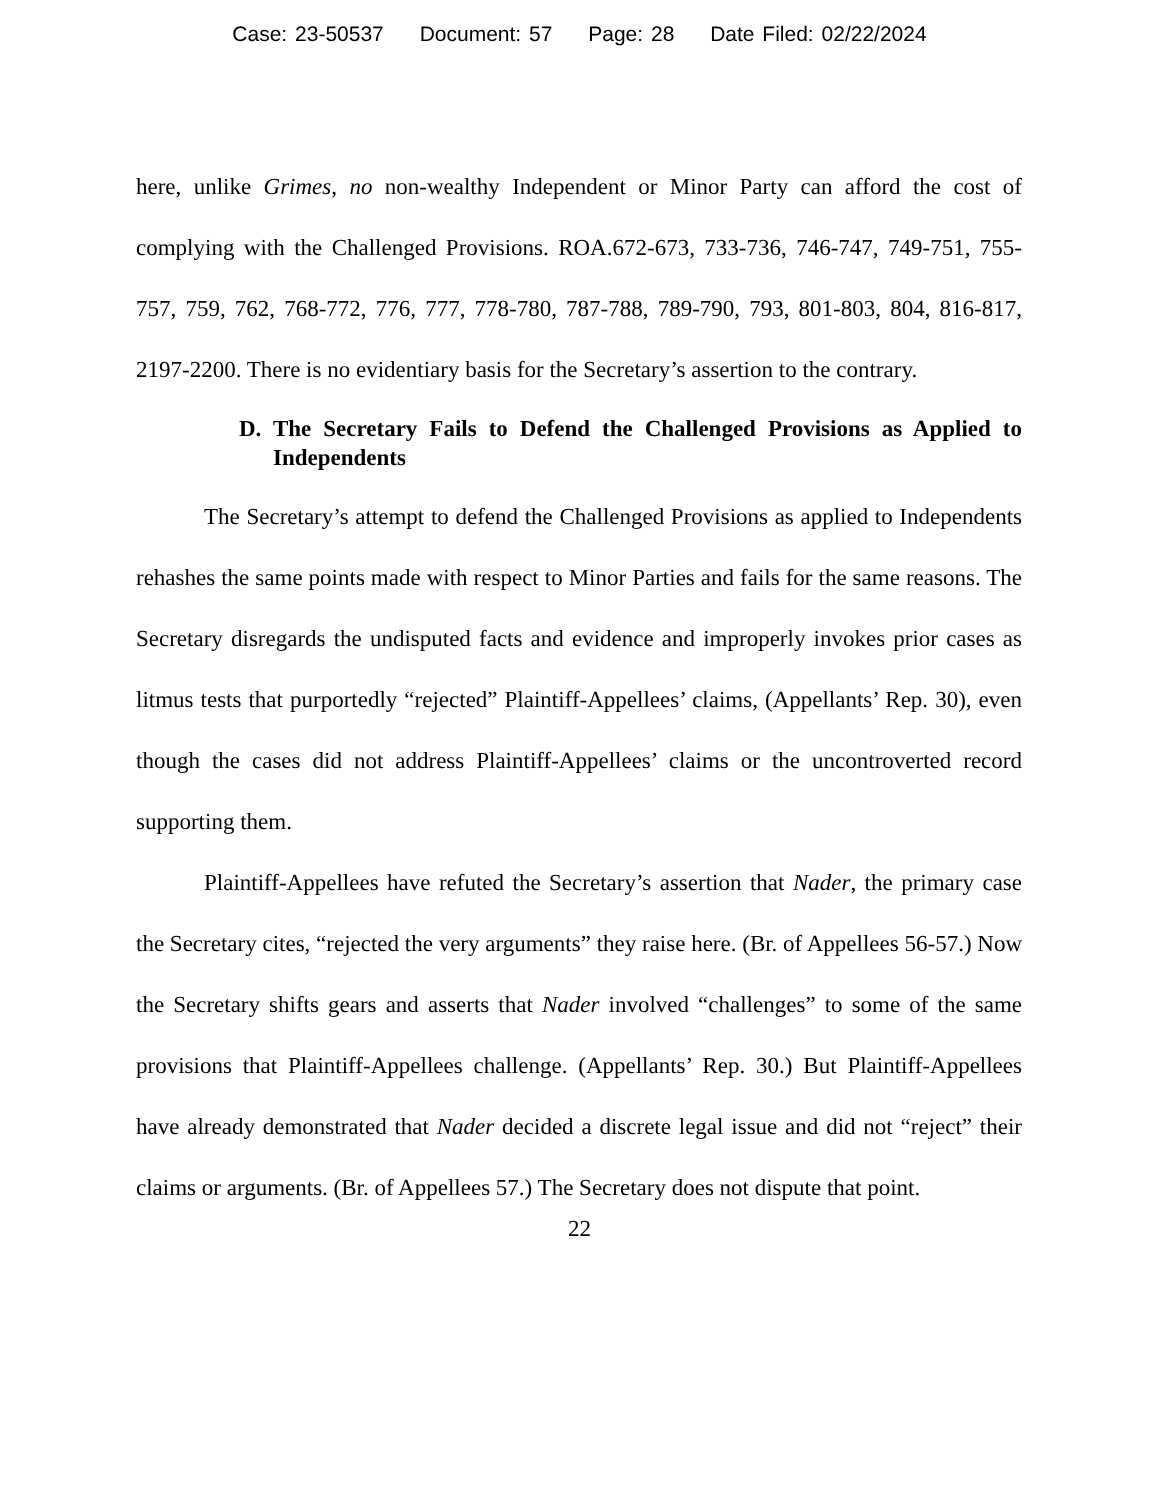Case: 23-50537 Document: 57 Page: 28 Date Filed: 02/22/2024
here, unlike Grimes, no non-wealthy Independent or Minor Party can afford the cost of complying with the Challenged Provisions. ROA.672-673, 733-736, 746-747, 749-751, 755-757, 759, 762, 768-772, 776, 777, 778-780, 787-788, 789-790, 793, 801-803, 804, 816-817, 2197-2200. There is no evidentiary basis for the Secretary’s assertion to the contrary.
D. The Secretary Fails to Defend the Challenged Provisions as Applied to Independents
The Secretary’s attempt to defend the Challenged Provisions as applied to Independents rehashes the same points made with respect to Minor Parties and fails for the same reasons. The Secretary disregards the undisputed facts and evidence and improperly invokes prior cases as litmus tests that purportedly “rejected” Plaintiff-Appellees’ claims, (Appellants’ Rep. 30), even though the cases did not address Plaintiff-Appellees’ claims or the uncontroverted record supporting them.
Plaintiff-Appellees have refuted the Secretary’s assertion that Nader, the primary case the Secretary cites, “rejected the very arguments” they raise here. (Br. of Appellees 56-57.) Now the Secretary shifts gears and asserts that Nader involved “challenges” to some of the same provisions that Plaintiff-Appellees challenge. (Appellants’ Rep. 30.) But Plaintiff-Appellees have already demonstrated that Nader decided a discrete legal issue and did not “reject” their claims or arguments. (Br. of Appellees 57.) The Secretary does not dispute that point.
22